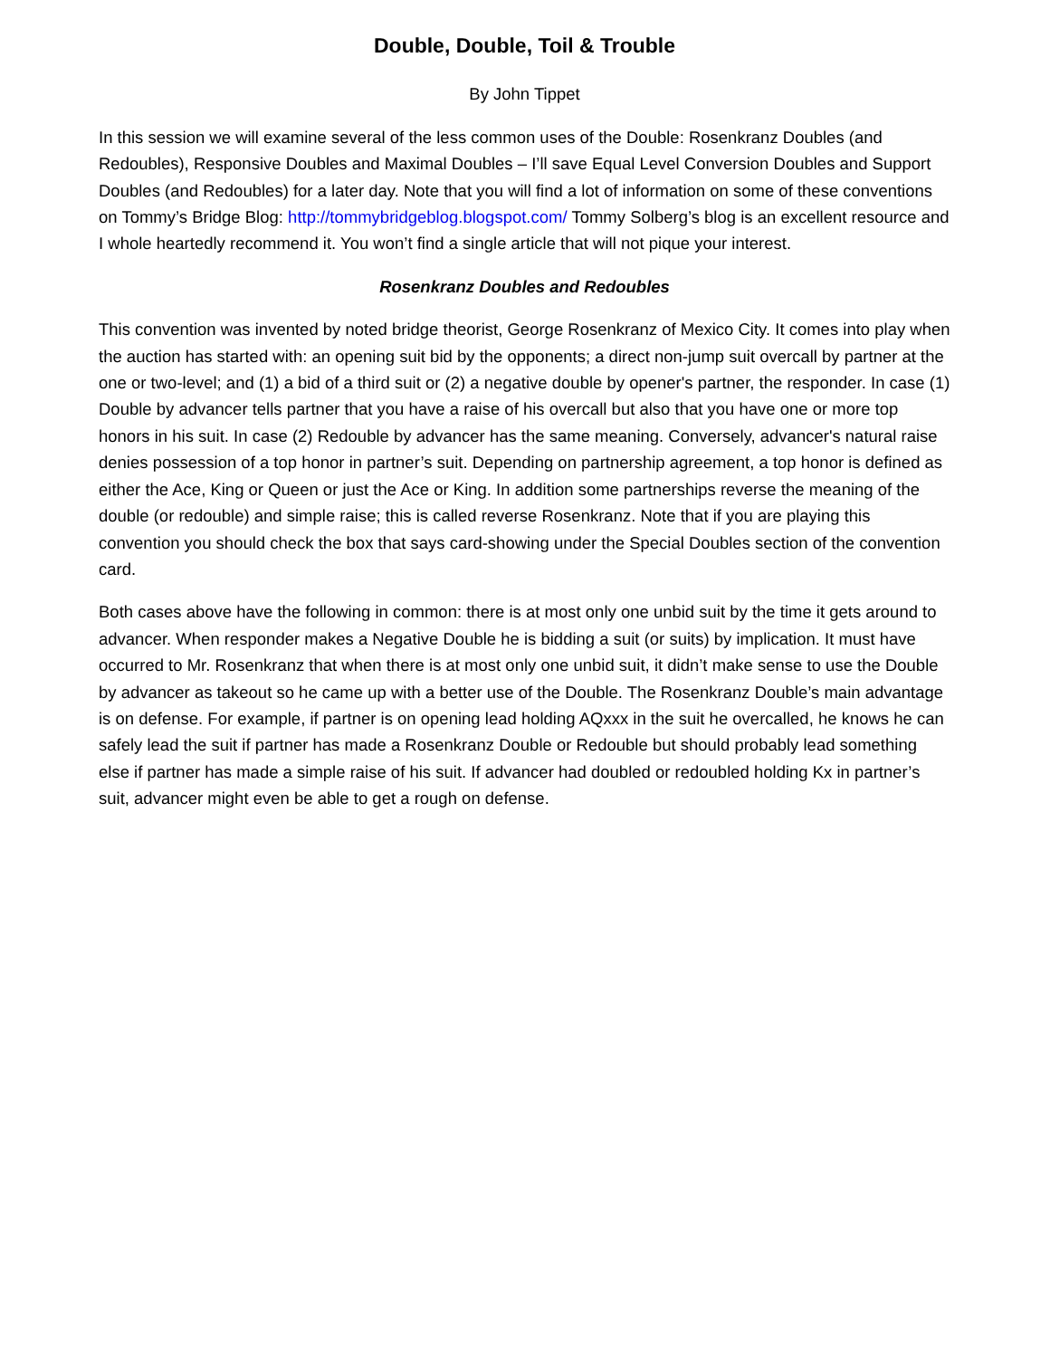Double, Double, Toil & Trouble
By John Tippet
In this session we will examine several of the less common uses of the Double: Rosenkranz Doubles (and Redoubles), Responsive Doubles and Maximal Doubles – I’ll save Equal Level Conversion Doubles and Support Doubles (and Redoubles) for a later day. Note that you will find a lot of information on some of these conventions on Tommy’s Bridge Blog: http://tommybridgeblog.blogspot.com/ Tommy Solberg’s blog is an excellent resource and I whole heartedly recommend it. You won’t find a single article that will not pique your interest.
Rosenkranz Doubles and Redoubles
This convention was invented by noted bridge theorist, George Rosenkranz of Mexico City. It comes into play when the auction has started with: an opening suit bid by the opponents; a direct non-jump suit overcall by partner at the one or two-level; and (1) a bid of a third suit or (2) a negative double by opener's partner, the responder. In case (1) Double by advancer tells partner that you have a raise of his overcall but also that you have one or more top honors in his suit. In case (2) Redouble by advancer has the same meaning. Conversely, advancer's natural raise denies possession of a top honor in partner’s suit. Depending on partnership agreement, a top honor is defined as either the Ace, King or Queen or just the Ace or King. In addition some partnerships reverse the meaning of the double (or redouble) and simple raise; this is called reverse Rosenkranz. Note that if you are playing this convention you should check the box that says card-showing under the Special Doubles section of the convention card.
Both cases above have the following in common: there is at most only one unbid suit by the time it gets around to advancer. When responder makes a Negative Double he is bidding a suit (or suits) by implication. It must have occurred to Mr. Rosenkranz that when there is at most only one unbid suit, it didn’t make sense to use the Double by advancer as takeout so he came up with a better use of the Double. The Rosenkranz Double’s main advantage is on defense. For example, if partner is on opening lead holding AQxxx in the suit he overcalled, he knows he can safely lead the suit if partner has made a Rosenkranz Double or Redouble but should probably lead something else if partner has made a simple raise of his suit. If advancer had doubled or redoubled holding Kx in partner’s suit, advancer might even be able to get a rough on defense.